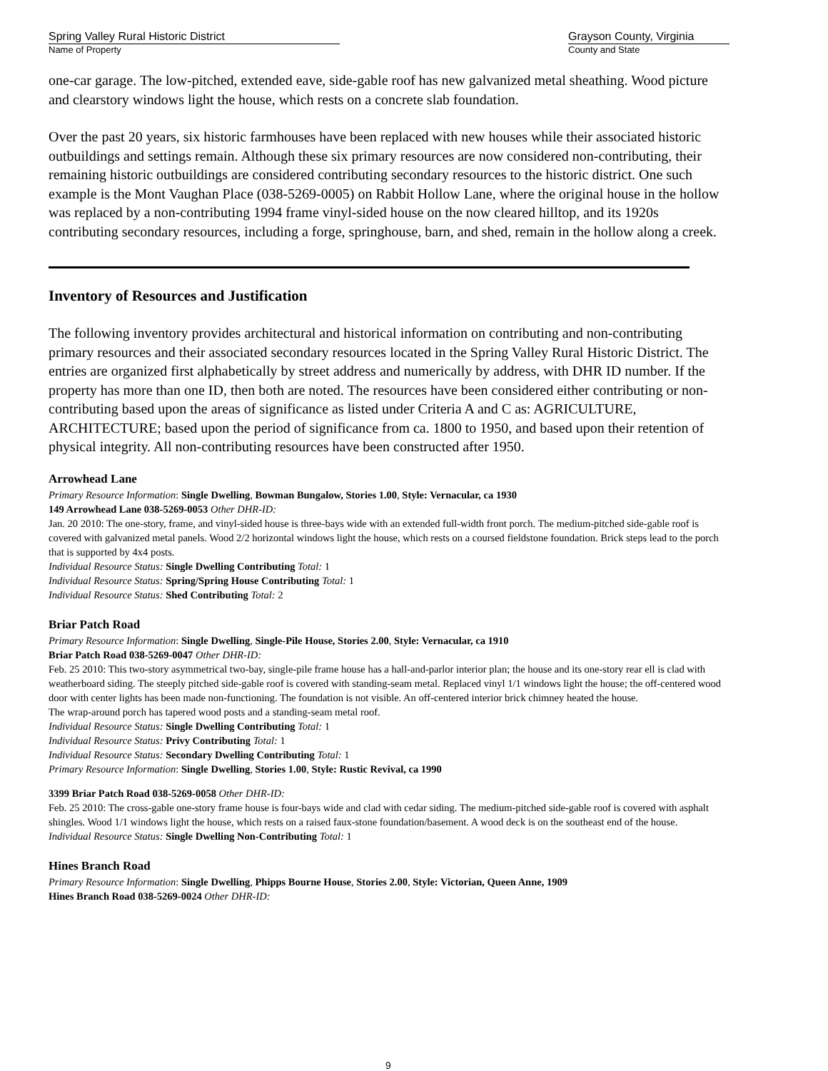Spring Valley Rural Historic District
Name of Property
Grayson County, Virginia
County and State
one-car garage. The low-pitched, extended eave, side-gable roof has new galvanized metal sheathing. Wood picture and clearstory windows light the house, which rests on a concrete slab foundation.
Over the past 20 years, six historic farmhouses have been replaced with new houses while their associated historic outbuildings and settings remain. Although these six primary resources are now considered non-contributing, their remaining historic outbuildings are considered contributing secondary resources to the historic district. One such example is the Mont Vaughan Place (038-5269-0005) on Rabbit Hollow Lane, where the original house in the hollow was replaced by a non-contributing 1994 frame vinyl-sided house on the now cleared hilltop, and its 1920s contributing secondary resources, including a forge, springhouse, barn, and shed, remain in the hollow along a creek.
Inventory of Resources and Justification
The following inventory provides architectural and historical information on contributing and non-contributing primary resources and their associated secondary resources located in the Spring Valley Rural Historic District. The entries are organized first alphabetically by street address and numerically by address, with DHR ID number. If the property has more than one ID, then both are noted. The resources have been considered either contributing or non-contributing based upon the areas of significance as listed under Criteria A and C as: AGRICULTURE, ARCHITECTURE; based upon the period of significance from ca. 1800 to 1950, and based upon their retention of physical integrity. All non-contributing resources have been constructed after 1950.
Arrowhead Lane
Primary Resource Information: Single Dwelling, Bowman Bungalow, Stories 1.00, Style: Vernacular, ca 1930
149 Arrowhead Lane 038-5269-0053 Other DHR-ID:
Jan. 20 2010: The one-story, frame, and vinyl-sided house is three-bays wide with an extended full-width front porch. The medium-pitched side-gable roof is covered with galvanized metal panels. Wood 2/2 horizontal windows light the house, which rests on a coursed fieldstone foundation. Brick steps lead to the porch that is supported by 4x4 posts.
Individual Resource Status: Single Dwelling Contributing Total: 1
Individual Resource Status: Spring/Spring House Contributing Total: 1
Individual Resource Status: Shed Contributing Total: 2
Briar Patch Road
Primary Resource Information: Single Dwelling, Single-Pile House, Stories 2.00, Style: Vernacular, ca 1910
Briar Patch Road 038-5269-0047 Other DHR-ID:
Feb. 25 2010: This two-story asymmetrical two-bay, single-pile frame house has a hall-and-parlor interior plan; the house and its one-story rear ell is clad with weatherboard siding. The steeply pitched side-gable roof is covered with standing-seam metal. Replaced vinyl 1/1 windows light the house; the off-centered wood door with center lights has been made non-functioning. The foundation is not visible. An off-centered interior brick chimney heated the house.
The wrap-around porch has tapered wood posts and a standing-seam metal roof.
Individual Resource Status: Single Dwelling Contributing Total: 1
Individual Resource Status: Privy Contributing Total: 1
Individual Resource Status: Secondary Dwelling Contributing Total: 1
Primary Resource Information: Single Dwelling, Stories 1.00, Style: Rustic Revival, ca 1990
3399 Briar Patch Road 038-5269-0058 Other DHR-ID:
Feb. 25 2010: The cross-gable one-story frame house is four-bays wide and clad with cedar siding. The medium-pitched side-gable roof is covered with asphalt shingles. Wood 1/1 windows light the house, which rests on a raised faux-stone foundation/basement. A wood deck is on the southeast end of the house.
Individual Resource Status: Single Dwelling Non-Contributing Total: 1
Hines Branch Road
Primary Resource Information: Single Dwelling, Phipps Bourne House, Stories 2.00, Style: Victorian, Queen Anne, 1909
Hines Branch Road 038-5269-0024 Other DHR-ID:
9